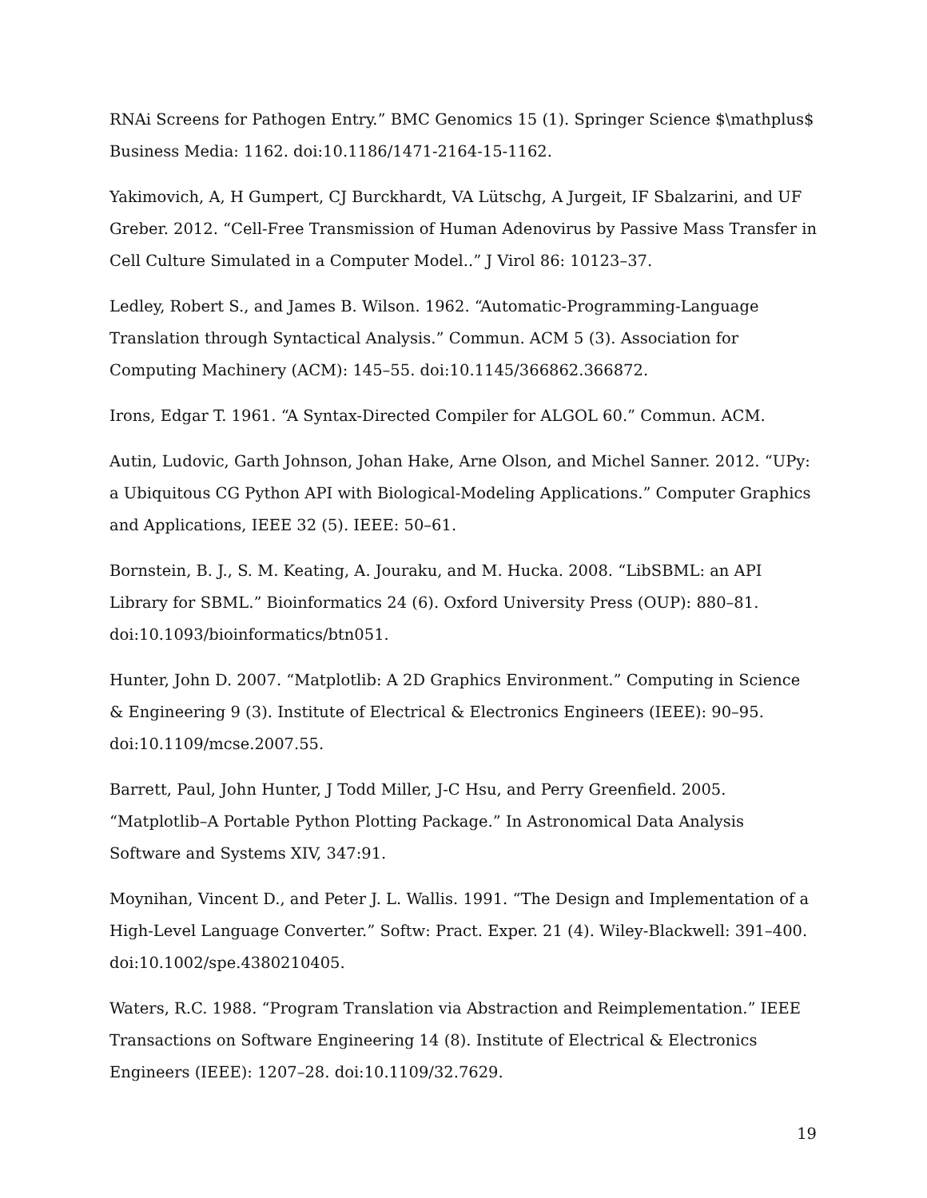RNAi Screens for Pathogen Entry.” BMC Genomics 15 (1). Springer Science $\mathplus$ Business Media: 1162. doi:10.1186/1471-2164-15-1162.
Yakimovich, A, H Gumpert, CJ Burckhardt, VA Lütschg, A Jurgeit, IF Sbalzarini, and UF Greber. 2012. “Cell-Free Transmission of Human Adenovirus by Passive Mass Transfer in Cell Culture Simulated in a Computer Model..” J Virol 86: 10123–37.
Ledley, Robert S., and James B. Wilson. 1962. “Automatic-Programming-Language Translation through Syntactical Analysis.” Commun. ACM 5 (3). Association for Computing Machinery (ACM): 145–55. doi:10.1145/366862.366872.
Irons, Edgar T. 1961. “A Syntax-Directed Compiler for ALGOL 60.” Commun. ACM.
Autin, Ludovic, Garth Johnson, Johan Hake, Arne Olson, and Michel Sanner. 2012. “UPy: a Ubiquitous CG Python API with Biological-Modeling Applications.” Computer Graphics and Applications, IEEE 32 (5). IEEE: 50–61.
Bornstein, B. J., S. M. Keating, A. Jouraku, and M. Hucka. 2008. “LibSBML: an API Library for SBML.” Bioinformatics 24 (6). Oxford University Press (OUP): 880–81. doi:10.1093/bioinformatics/btn051.
Hunter, John D. 2007. “Matplotlib: A 2D Graphics Environment.” Computing in Science & Engineering 9 (3). Institute of Electrical & Electronics Engineers (IEEE): 90–95. doi:10.1109/mcse.2007.55.
Barrett, Paul, John Hunter, J Todd Miller, J-C Hsu, and Perry Greenfield. 2005. “Matplotlib–A Portable Python Plotting Package.” In Astronomical Data Analysis Software and Systems XIV, 347:91.
Moynihan, Vincent D., and Peter J. L. Wallis. 1991. “The Design and Implementation of a High-Level Language Converter.” Softw: Pract. Exper. 21 (4). Wiley-Blackwell: 391–400. doi:10.1002/spe.4380210405.
Waters, R.C. 1988. “Program Translation via Abstraction and Reimplementation.” IEEE Transactions on Software Engineering 14 (8). Institute of Electrical & Electronics Engineers (IEEE): 1207–28. doi:10.1109/32.7629.
19